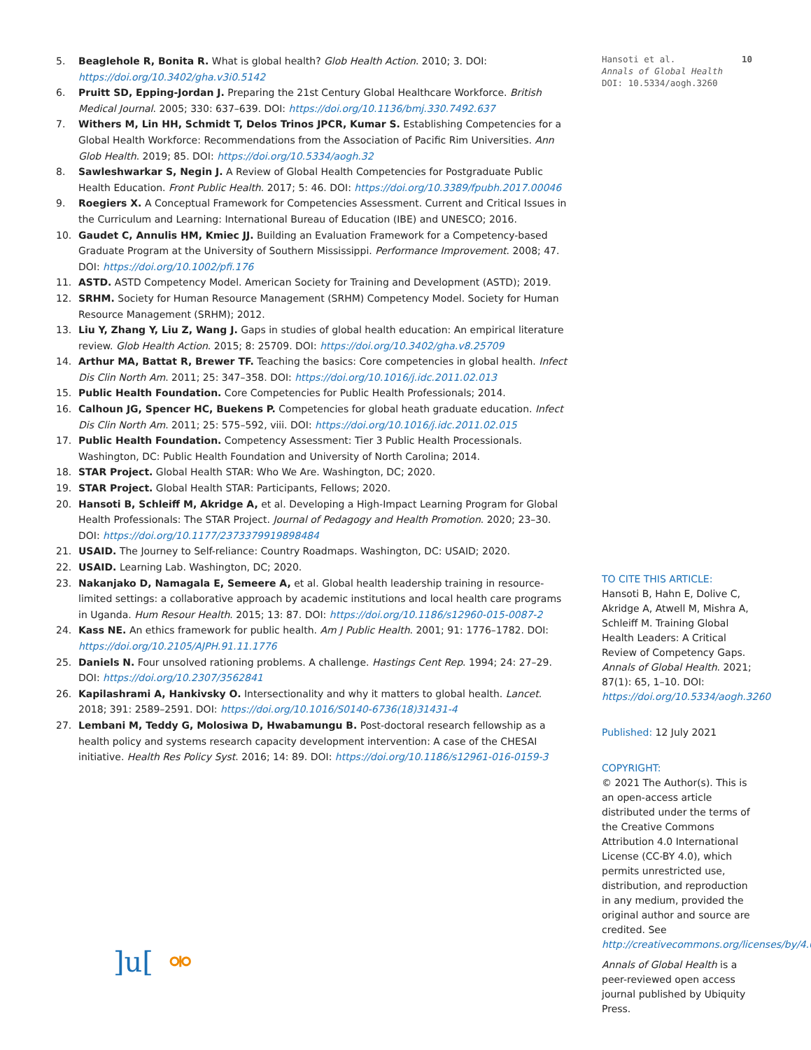5. Beaglehole R, Bonita R. What is global health? Glob Health Action. 2010; 3. DOI: https://doi.org/10.3402/gha.v3i0.5142
6. Pruitt SD, Epping-Jordan J. Preparing the 21st Century Global Healthcare Workforce. British Medical Journal. 2005; 330: 637–639. DOI: https://doi.org/10.1136/bmj.330.7492.637
7. Withers M, Lin HH, Schmidt T, Delos Trinos JPCR, Kumar S. Establishing Competencies for a Global Health Workforce: Recommendations from the Association of Pacific Rim Universities. Ann Glob Health. 2019; 85. DOI: https://doi.org/10.5334/aogh.32
8. Sawleshwarkar S, Negin J. A Review of Global Health Competencies for Postgraduate Public Health Education. Front Public Health. 2017; 5: 46. DOI: https://doi.org/10.3389/fpubh.2017.00046
9. Roegiers X. A Conceptual Framework for Competencies Assessment. Current and Critical Issues in the Curriculum and Learning: International Bureau of Education (IBE) and UNESCO; 2016.
10. Gaudet C, Annulis HM, Kmiec JJ. Building an Evaluation Framework for a Competency-based Graduate Program at the University of Southern Mississippi. Performance Improvement. 2008; 47. DOI: https://doi.org/10.1002/pfi.176
11. ASTD. ASTD Competency Model. American Society for Training and Development (ASTD); 2019.
12. SRHM. Society for Human Resource Management (SRHM) Competency Model. Society for Human Resource Management (SRHM); 2012.
13. Liu Y, Zhang Y, Liu Z, Wang J. Gaps in studies of global health education: An empirical literature review. Glob Health Action. 2015; 8: 25709. DOI: https://doi.org/10.3402/gha.v8.25709
14. Arthur MA, Battat R, Brewer TF. Teaching the basics: Core competencies in global health. Infect Dis Clin North Am. 2011; 25: 347–358. DOI: https://doi.org/10.1016/j.idc.2011.02.013
15. Public Health Foundation. Core Competencies for Public Health Professionals; 2014.
16. Calhoun JG, Spencer HC, Buekens P. Competencies for global heath graduate education. Infect Dis Clin North Am. 2011; 25: 575–592, viii. DOI: https://doi.org/10.1016/j.idc.2011.02.015
17. Public Health Foundation. Competency Assessment: Tier 3 Public Health Processionals. Washington, DC: Public Health Foundation and University of North Carolina; 2014.
18. STAR Project. Global Health STAR: Who We Are. Washington, DC; 2020.
19. STAR Project. Global Health STAR: Participants, Fellows; 2020.
20. Hansoti B, Schleiff M, Akridge A, et al. Developing a High-Impact Learning Program for Global Health Professionals: The STAR Project. Journal of Pedagogy and Health Promotion. 2020; 23–30. DOI: https://doi.org/10.1177/2373379919898484
21. USAID. The Journey to Self-reliance: Country Roadmaps. Washington, DC: USAID; 2020.
22. USAID. Learning Lab. Washington, DC; 2020.
23. Nakanjako D, Namagala E, Semeere A, et al. Global health leadership training in resource-limited settings: a collaborative approach by academic institutions and local health care programs in Uganda. Hum Resour Health. 2015; 13: 87. DOI: https://doi.org/10.1186/s12960-015-0087-2
24. Kass NE. An ethics framework for public health. Am J Public Health. 2001; 91: 1776–1782. DOI: https://doi.org/10.2105/AJPH.91.11.1776
25. Daniels N. Four unsolved rationing problems. A challenge. Hastings Cent Rep. 1994; 24: 27–29. DOI: https://doi.org/10.2307/3562841
26. Kapilashrami A, Hankivsky O. Intersectionality and why it matters to global health. Lancet. 2018; 391: 2589–2591. DOI: https://doi.org/10.1016/S0140-6736(18)31431-4
27. Lembani M, Teddy G, Molosiwa D, Hwabamungu B. Post-doctoral research fellowship as a health policy and systems research capacity development intervention: A case of the CHESAI initiative. Health Res Policy Syst. 2016; 14: 89. DOI: https://doi.org/10.1186/s12961-016-0159-3
]u[ ⚮
Hansoti et al.
Annals of Global Health
DOI: 10.5334/aogh.3260
10
TO CITE THIS ARTICLE:
Hansoti B, Hahn E, Dolive C, Akridge A, Atwell M, Mishra A, Schleiff M. Training Global Health Leaders: A Critical Review of Competency Gaps. Annals of Global Health. 2021; 87(1): 65, 1–10. DOI: https://doi.org/10.5334/aogh.3260
Published: 12 July 2021
COPYRIGHT:
© 2021 The Author(s). This is an open-access article distributed under the terms of the Creative Commons Attribution 4.0 International License (CC-BY 4.0), which permits unrestricted use, distribution, and reproduction in any medium, provided the original author and source are credited. See http://creativecommons.org/licenses/by/4.0/.
Annals of Global Health is a peer-reviewed open access journal published by Ubiquity Press.